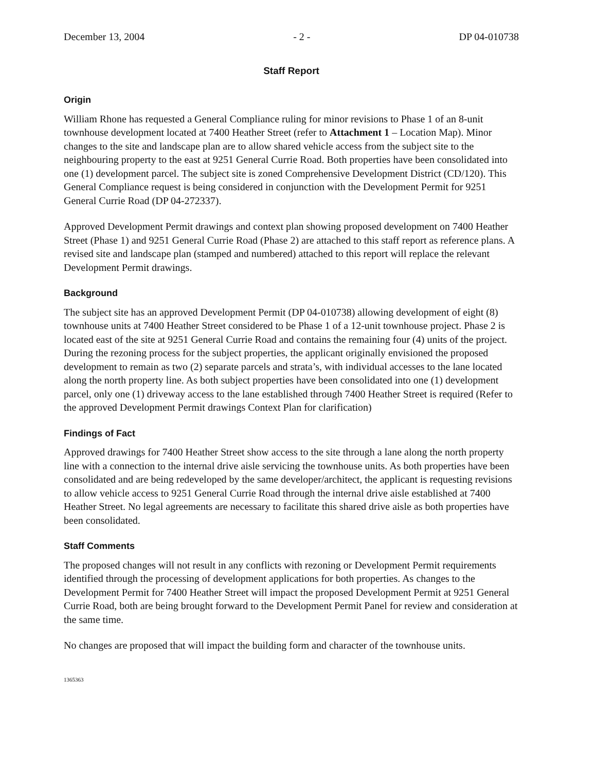December 13, 2004 - 2 - DP 04-010738
Staff Report
Origin
William Rhone has requested a General Compliance ruling for minor revisions to Phase 1 of an 8-unit townhouse development located at 7400 Heather Street (refer to Attachment 1 – Location Map). Minor changes to the site and landscape plan are to allow shared vehicle access from the subject site to the neighbouring property to the east at 9251 General Currie Road. Both properties have been consolidated into one (1) development parcel. The subject site is zoned Comprehensive Development District (CD/120). This General Compliance request is being considered in conjunction with the Development Permit for 9251 General Currie Road (DP 04-272337).
Approved Development Permit drawings and context plan showing proposed development on 7400 Heather Street (Phase 1) and 9251 General Currie Road (Phase 2) are attached to this staff report as reference plans. A revised site and landscape plan (stamped and numbered) attached to this report will replace the relevant Development Permit drawings.
Background
The subject site has an approved Development Permit (DP 04-010738) allowing development of eight (8) townhouse units at 7400 Heather Street considered to be Phase 1 of a 12-unit townhouse project. Phase 2 is located east of the site at 9251 General Currie Road and contains the remaining four (4) units of the project. During the rezoning process for the subject properties, the applicant originally envisioned the proposed development to remain as two (2) separate parcels and strata’s, with individual accesses to the lane located along the north property line. As both subject properties have been consolidated into one (1) development parcel, only one (1) driveway access to the lane established through 7400 Heather Street is required (Refer to the approved Development Permit drawings Context Plan for clarification)
Findings of Fact
Approved drawings for 7400 Heather Street show access to the site through a lane along the north property line with a connection to the internal drive aisle servicing the townhouse units. As both properties have been consolidated and are being redeveloped by the same developer/architect, the applicant is requesting revisions to allow vehicle access to 9251 General Currie Road through the internal drive aisle established at 7400 Heather Street. No legal agreements are necessary to facilitate this shared drive aisle as both properties have been consolidated.
Staff Comments
The proposed changes will not result in any conflicts with rezoning or Development Permit requirements identified through the processing of development applications for both properties. As changes to the Development Permit for 7400 Heather Street will impact the proposed Development Permit at 9251 General Currie Road, both are being brought forward to the Development Permit Panel for review and consideration at the same time.
No changes are proposed that will impact the building form and character of the townhouse units.
1365363